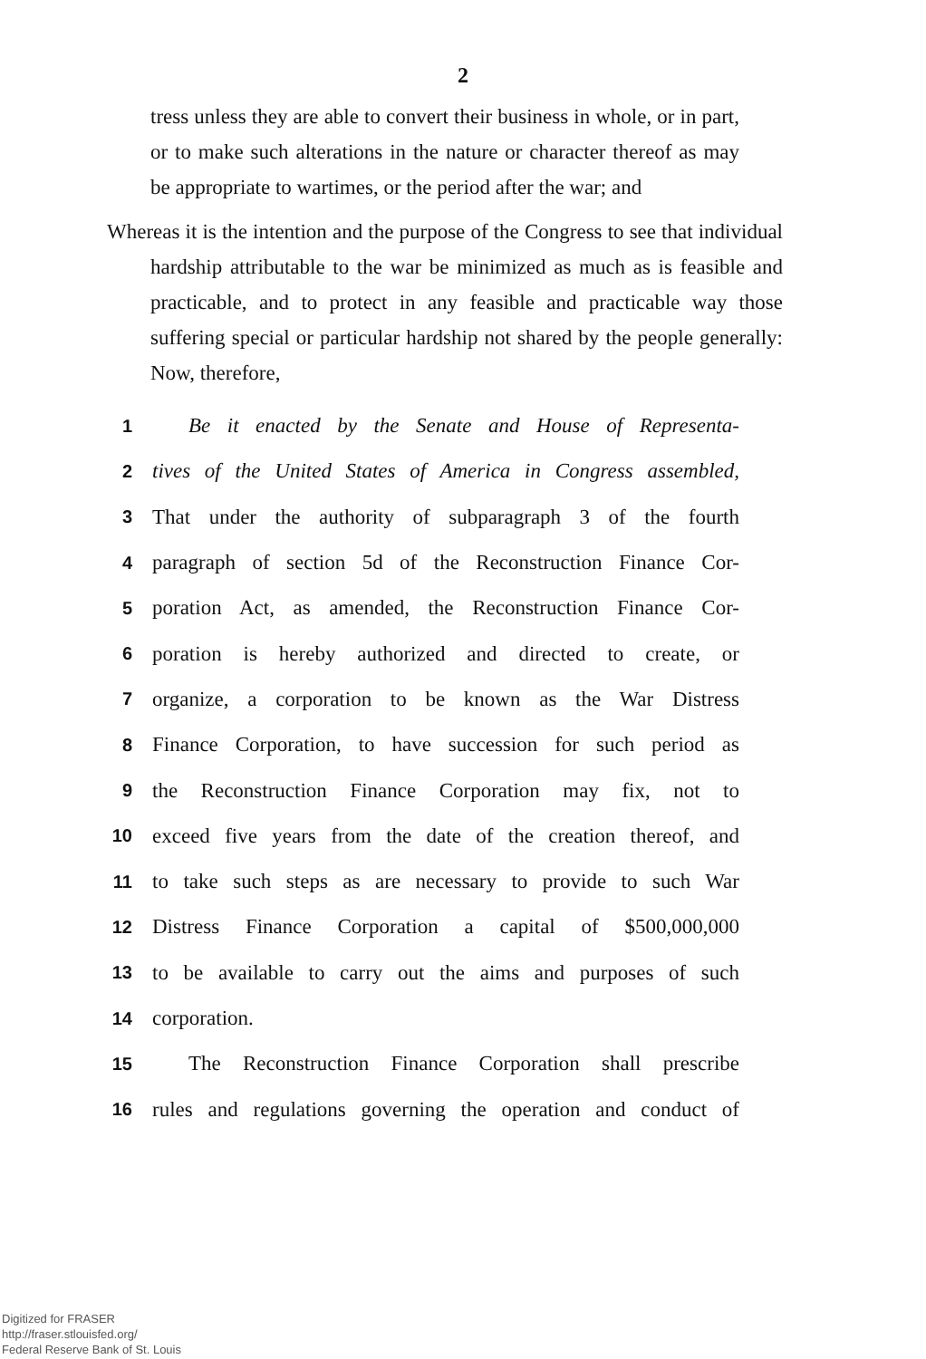2
tress unless they are able to convert their business in whole, or in part, or to make such alterations in the nature or character thereof as may be appropriate to wartimes, or the period after the war; and
Whereas it is the intention and the purpose of the Congress to see that individual hardship attributable to the war be minimized as much as is feasible and practicable, and to protect in any feasible and practicable way those suffering special or particular hardship not shared by the people generally: Now, therefore,
1 Be it enacted by the Senate and House of Representa-
2 tives of the United States of America in Congress assembled,
3 That under the authority of subparagraph 3 of the fourth
4 paragraph of section 5d of the Reconstruction Finance Cor-
5 poration Act, as amended, the Reconstruction Finance Cor-
6 poration is hereby authorized and directed to create, or
7 organize, a corporation to be known as the War Distress
8 Finance Corporation, to have succession for such period as
9 the Reconstruction Finance Corporation may fix, not to
10 exceed five years from the date of the creation thereof, and
11 to take such steps as are necessary to provide to such War
12 Distress Finance Corporation a capital of $500,000,000
13 to be available to carry out the aims and purposes of such
14 corporation.
15 The Reconstruction Finance Corporation shall prescribe
16 rules and regulations governing the operation and conduct of
Digitized for FRASER
http://fraser.stlouisfed.org/
Federal Reserve Bank of St. Louis